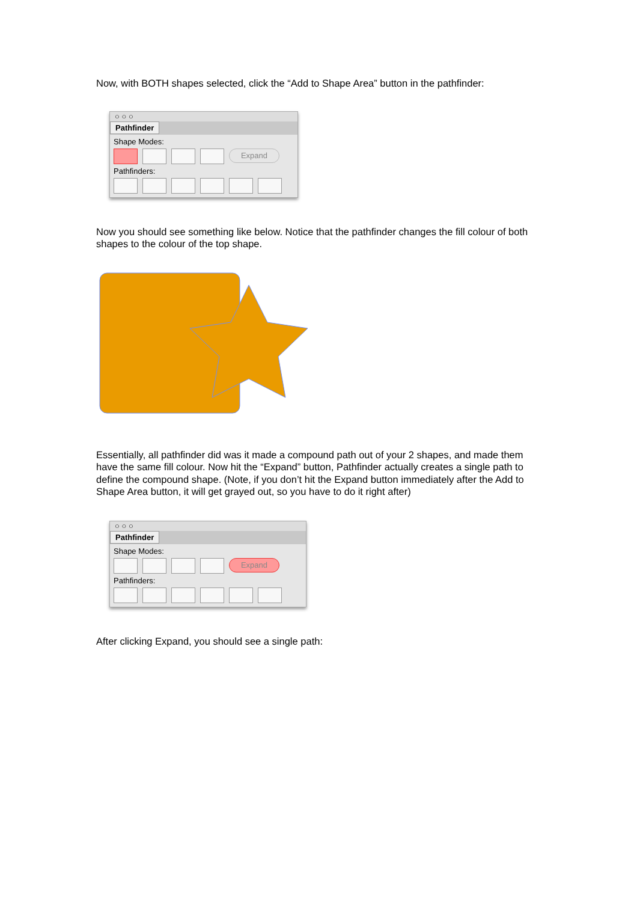Now, with BOTH shapes selected, click the “Add to Shape Area” button in the pathfinder:
○ ○ ○
Pathfinder
Shape Modes:
Expand
Pathfinders:
Now you should see something like below. Notice that the pathfinder changes the fill colour of both shapes to the colour of the top shape.
Essentially, all pathfinder did was it made a compound path out of your 2 shapes, and made them have the same fill colour. Now hit the “Expand” button, Pathfinder actually creates a single path to define the compound shape. (Note, if you don’t hit the Expand button immediately after the Add to Shape Area button, it will get grayed out, so you have to do it right after)
○ ○ ○
Pathfinder
Shape Modes:
Expand
Pathfinders:
After clicking Expand, you should see a single path: